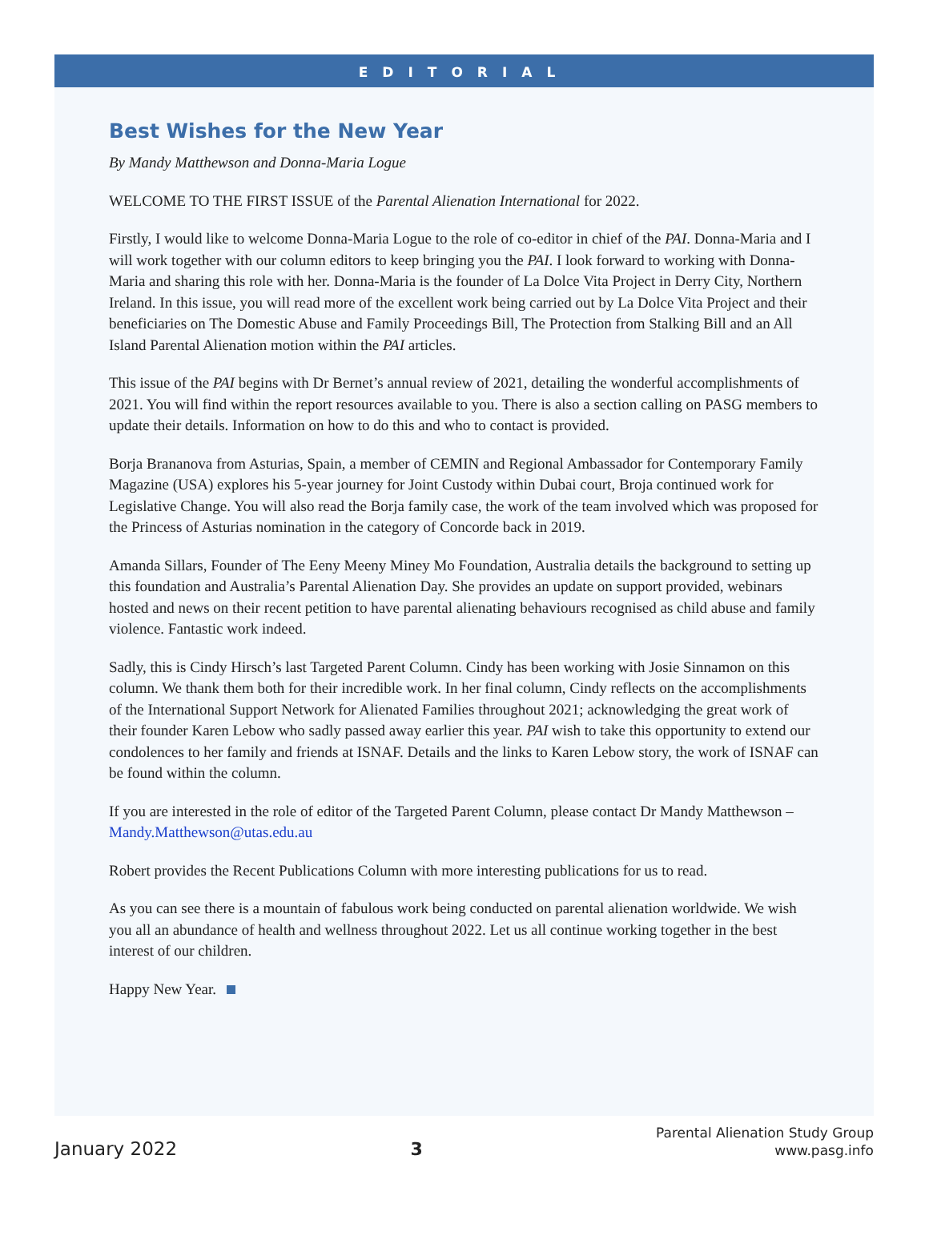EDITORIAL
Best Wishes for the New Year
By Mandy Matthewson and Donna-Maria Logue
WELCOME TO THE FIRST ISSUE of the Parental Alienation International for 2022.
Firstly, I would like to welcome Donna-Maria Logue to the role of co-editor in chief of the PAI. Donna-Maria and I will work together with our column editors to keep bringing you the PAI. I look forward to working with Donna-Maria and sharing this role with her. Donna-Maria is the founder of La Dolce Vita Project in Derry City, Northern Ireland. In this issue, you will read more of the excellent work being carried out by La Dolce Vita Project and their beneficiaries on The Domestic Abuse and Family Proceedings Bill, The Protection from Stalking Bill and an All Island Parental Alienation motion within the PAI articles.
This issue of the PAI begins with Dr Bernet’s annual review of 2021, detailing the wonderful accomplishments of 2021. You will find within the report resources available to you. There is also a section calling on PASG members to update their details. Information on how to do this and who to contact is provided.
Borja Brananova from Asturias, Spain, a member of CEMIN and Regional Ambassador for Contemporary Family Magazine (USA) explores his 5-year journey for Joint Custody within Dubai court, Broja continued work for Legislative Change. You will also read the Borja family case, the work of the team involved which was proposed for the Princess of Asturias nomination in the category of Concorde back in 2019.
Amanda Sillars, Founder of The Eeny Meeny Miney Mo Foundation, Australia details the background to setting up this foundation and Australia’s Parental Alienation Day. She provides an update on support provided, webinars hosted and news on their recent petition to have parental alienating behaviours recognised as child abuse and family violence. Fantastic work indeed.
Sadly, this is Cindy Hirsch’s last Targeted Parent Column. Cindy has been working with Josie Sinnamon on this column. We thank them both for their incredible work. In her final column, Cindy reflects on the accomplishments of the International Support Network for Alienated Families throughout 2021; acknowledging the great work of their founder Karen Lebow who sadly passed away earlier this year. PAI wish to take this opportunity to extend our condolences to her family and friends at ISNAF. Details and the links to Karen Lebow story, the work of ISNAF can be found within the column.
If you are interested in the role of editor of the Targeted Parent Column, please contact Dr Mandy Matthewson – Mandy.Matthewson@utas.edu.au
Robert provides the Recent Publications Column with more interesting publications for us to read.
As you can see there is a mountain of fabulous work being conducted on parental alienation worldwide. We wish you all an abundance of health and wellness throughout 2022. Let us all continue working together in the best interest of our children.
Happy New Year.
January 2022
3
Parental Alienation Study Group
www.pasg.info